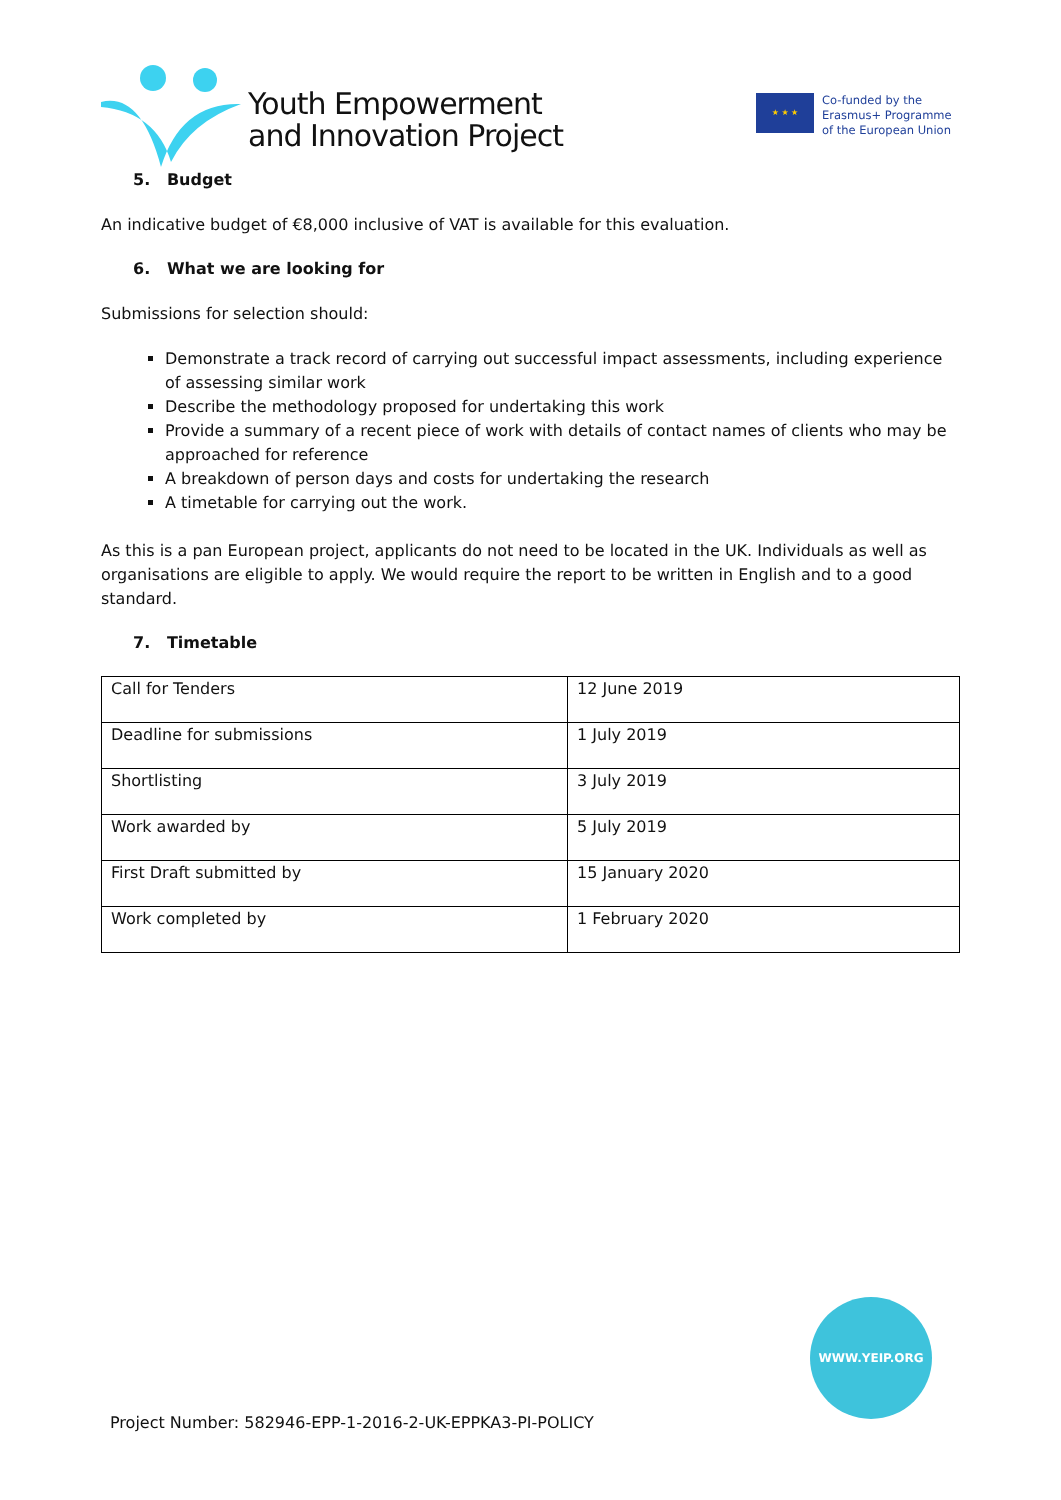Youth Empowerment
and Innovation Project
★ ★ ★
Co-funded by the
Erasmus+ Programme
of the European Union
5. Budget
An indicative budget of €8,000 inclusive of VAT is available for this evaluation.
6. What we are looking for
Submissions for selection should:
Demonstrate a track record of carrying out successful impact assessments, including experience of assessing similar work
Describe the methodology proposed for undertaking this work
Provide a summary of a recent piece of work with details of contact names of clients who may be approached for reference
A breakdown of person days and costs for undertaking the research
A timetable for carrying out the work.
As this is a pan European project, applicants do not need to be located in the UK. Individuals as well as organisations are eligible to apply. We would require the report to be written in English and to a good standard.
7. Timetable
| Call for Tenders | 12 June 2019 |
| Deadline for submissions | 1 July 2019 |
| Shortlisting | 3 July 2019 |
| Work awarded by | 5 July 2019 |
| First Draft submitted by | 15 January 2020 |
| Work completed by | 1 February 2020 |
WWW.YEIP.ORG
Project Number: 582946-EPP-1-2016-2-UK-EPPKA3-PI-POLICY